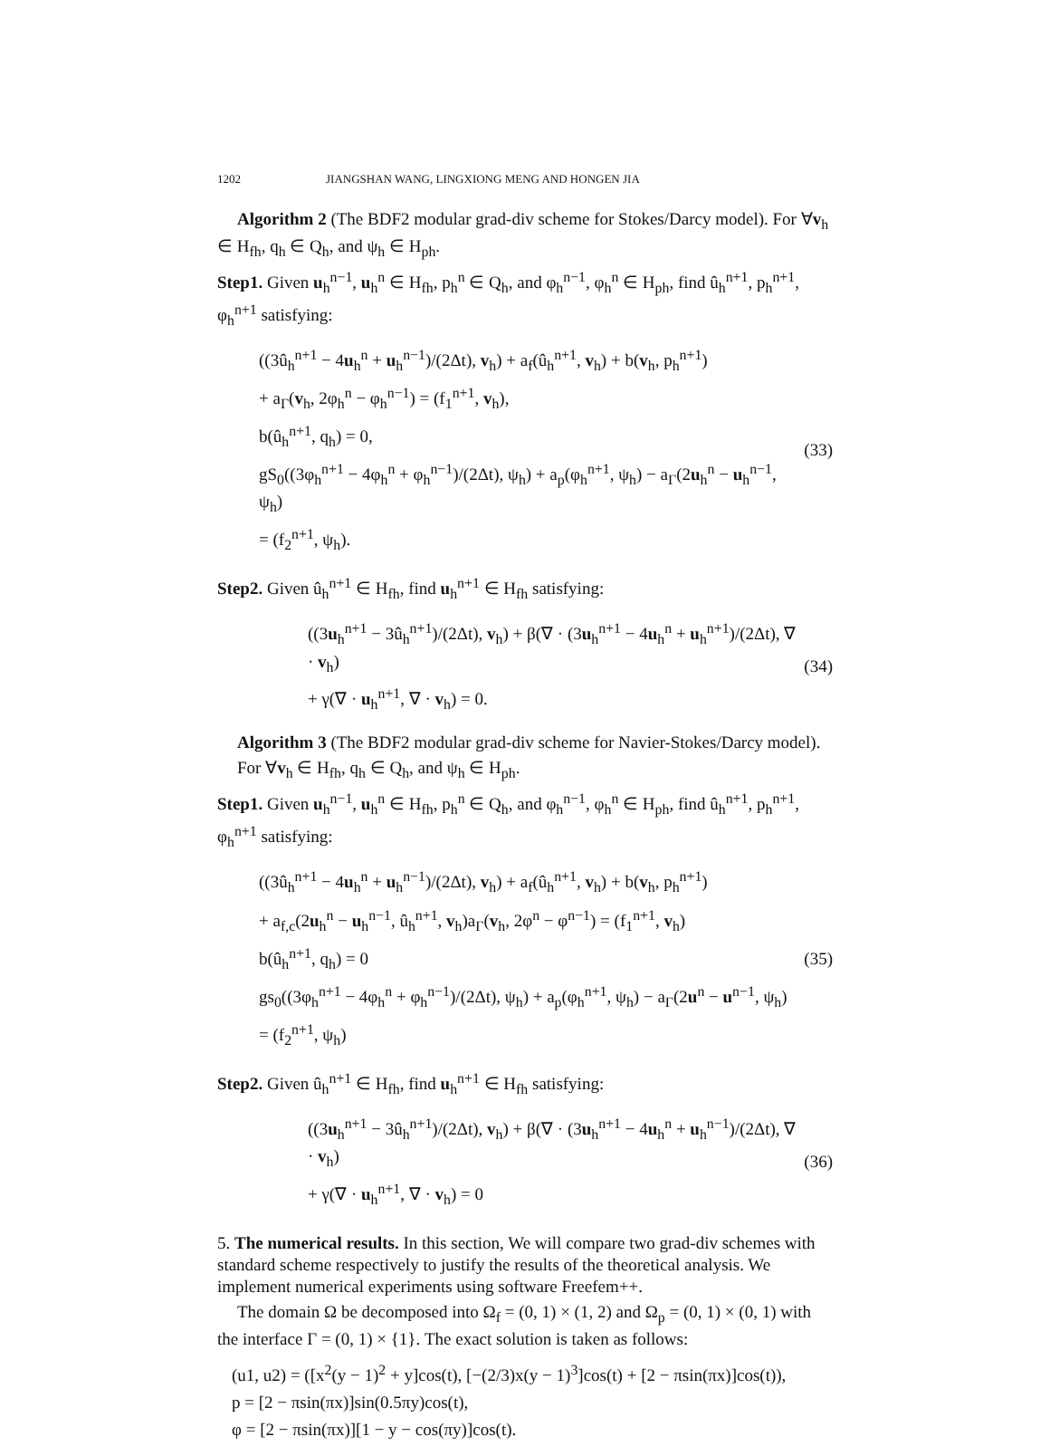1202 JIANGSHAN WANG, LINGXIONG MENG AND HONGEN JIA
Algorithm 2 (The BDF2 modular grad-div scheme for Stokes/Darcy model). For ∀v<sub>h</sub> ∈ H<sub>fh</sub>, q<sub>h</sub> ∈ Q<sub>h</sub>, and ψ<sub>h</sub> ∈ H<sub>ph</sub>.
Step1. Given u<sub>h</sub><sup>n−1</sup>, u<sub>h</sub><sup>n</sup> ∈ H<sub>fh</sub>, p<sub>h</sub><sup>n</sup> ∈ Q<sub>h</sub>, and φ<sub>h</sub><sup>n−1</sup>, φ<sub>h</sub><sup>n</sup> ∈ H<sub>ph</sub>, find û<sub>h</sub><sup>n+1</sup>, p<sub>h</sub><sup>n+1</sup>, φ<sub>h</sub><sup>n+1</sup> satisfying:
((3û<sub>h</sub><sup>n+1</sup> − 4u<sub>h</sub><sup>n</sup> + u<sub>h</sub><sup>n−1</sup>)/(2Δt), v<sub>h</sub>) + a<sub>f</sub>(û<sub>h</sub><sup>n+1</sup>, v<sub>h</sub>) + b(v<sub>h</sub>, p<sub>h</sub><sup>n+1</sup>)
+ a<sub>Γ</sub>(v<sub>h</sub>, 2φ<sub>h</sub><sup>n</sup> − φ<sub>h</sub><sup>n−1</sup>) = (f<sub>1</sub><sup>n+1</sup>, v<sub>h</sub>),
b(û<sub>h</sub><sup>n+1</sup>, q<sub>h</sub>) = 0,
gS<sub>0</sub>((3φ<sub>h</sub><sup>n+1</sup> − 4φ<sub>h</sub><sup>n</sup> + φ<sub>h</sub><sup>n−1</sup>)/(2Δt), ψ<sub>h</sub>) + a<sub>p</sub>(φ<sub>h</sub><sup>n+1</sup>, ψ<sub>h</sub>) − a<sub>Γ</sub>(2u<sub>h</sub><sup>n</sup> − u<sub>h</sub><sup>n−1</sup>, ψ<sub>h</sub>)
= (f<sub>2</sub><sup>n+1</sup>, ψ<sub>h</sub>).
(33)
Step2. Given û<sub>h</sub><sup>n+1</sup> ∈ H<sub>fh</sub>, find u<sub>h</sub><sup>n+1</sup> ∈ H<sub>fh</sub> satisfying:
((3u<sub>h</sub><sup>n+1</sup> − 3û<sub>h</sub><sup>n+1</sup>)/(2Δt), v<sub>h</sub>) + β(∇ · (3u<sub>h</sub><sup>n+1</sup> − 4u<sub>h</sub><sup>n</sup> + u<sub>h</sub><sup>n+1</sup>)/(2Δt), ∇ · v<sub>h</sub>)
+ γ(∇ · u<sub>h</sub><sup>n+1</sup>, ∇ · v<sub>h</sub>) = 0.
(34)
Algorithm 3 (The BDF2 modular grad-div scheme for Navier-Stokes/Darcy model).
For ∀v<sub>h</sub> ∈ H<sub>fh</sub>, q<sub>h</sub> ∈ Q<sub>h</sub>, and ψ<sub>h</sub> ∈ H<sub>ph</sub>.
Step1. Given u<sub>h</sub><sup>n−1</sup>, u<sub>h</sub><sup>n</sup> ∈ H<sub>fh</sub>, p<sub>h</sub><sup>n</sup> ∈ Q<sub>h</sub>, and φ<sub>h</sub><sup>n−1</sup>, φ<sub>h</sub><sup>n</sup> ∈ H<sub>ph</sub>, find û<sub>h</sub><sup>n+1</sup>, p<sub>h</sub><sup>n+1</sup>, φ<sub>h</sub><sup>n+1</sup> satisfying:
((3û<sub>h</sub><sup>n+1</sup> − 4u<sub>h</sub><sup>n</sup> + u<sub>h</sub><sup>n−1</sup>)/(2Δt), v<sub>h</sub>) + a<sub>f</sub>(û<sub>h</sub><sup>n+1</sup>, v<sub>h</sub>) + b(v<sub>h</sub>, p<sub>h</sub><sup>n+1</sup>)
+ a<sub>f,c</sub>(2u<sub>h</sub><sup>n</sup> − u<sub>h</sub><sup>n−1</sup>, û<sub>h</sub><sup>n+1</sup>, v<sub>h</sub>)a<sub>Γ</sub>(v<sub>h</sub>, 2φ<sup>n</sup> − φ<sup>n−1</sup>) = (f<sub>1</sub><sup>n+1</sup>, v<sub>h</sub>)
b(û<sub>h</sub><sup>n+1</sup>, q<sub>h</sub>) = 0
gs<sub>0</sub>((3φ<sub>h</sub><sup>n+1</sup> − 4φ<sub>h</sub><sup>n</sup> + φ<sub>h</sub><sup>n−1</sup>)/(2Δt), ψ<sub>h</sub>) + a<sub>p</sub>(φ<sub>h</sub><sup>n+1</sup>, ψ<sub>h</sub>) − a<sub>Γ</sub>(2u<sup>n</sup> − u<sup>n−1</sup>, ψ<sub>h</sub>)
= (f<sub>2</sub><sup>n+1</sup>, ψ<sub>h</sub>)
(35)
Step2. Given û<sub>h</sub><sup>n+1</sup> ∈ H<sub>fh</sub>, find u<sub>h</sub><sup>n+1</sup> ∈ H<sub>fh</sub> satisfying:
((3u<sub>h</sub><sup>n+1</sup> − 3û<sub>h</sub><sup>n+1</sup>)/(2Δt), v<sub>h</sub>) + β(∇ · (3u<sub>h</sub><sup>n+1</sup> − 4u<sub>h</sub><sup>n</sup> + u<sub>h</sub><sup>n−1</sup>)/(2Δt), ∇ · v<sub>h</sub>)
+ γ(∇ · u<sub>h</sub><sup>n+1</sup>, ∇ · v<sub>h</sub>) = 0
(36)
5. The numerical results. In this section, We will compare two grad-div schemes with standard scheme respectively to justify the results of the theoretical analysis. We implement numerical experiments using software Freefem++.
The domain Ω be decomposed into Ω<sub>f</sub> = (0, 1) × (1, 2) and Ω<sub>p</sub> = (0, 1) × (0, 1) with the interface Γ = (0, 1) × {1}. The exact solution is taken as follows:
(u1, u2) = ([x<sup>2</sup>(y − 1)<sup>2</sup> + y]cos(t), [−(2/3)x(y − 1)<sup>3</sup>]cos(t) + [2 − πsin(πx)]cos(t)),
p = [2 − πsin(πx)]sin(0.5πy)cos(t),
φ = [2 − πsin(πx)][1 − y − cos(πy)]cos(t).